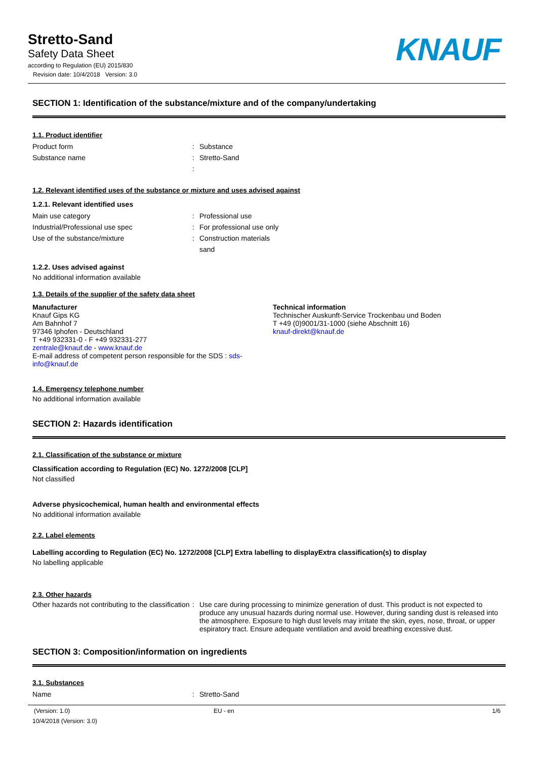Stretto-Sand
Safety Data Sheet
according to Regulation (EU) 2015/830
Revision date: 10/4/2018 Version: 3.0
KNAUF
SECTION 1: Identification of the substance/mixture and of the company/undertaking
1.1. Product identifier
Product form: Substance
Substance name: Stretto-Sand
:
1.2. Relevant identified uses of the substance or mixture and uses advised against
1.2.1. Relevant identified uses
Main use category: Professional use
Industrial/Professional use spec: For professional use only
Use of the substance/mixture: Construction materials
sand
1.2.2. Uses advised against
No additional information available
1.3. Details of the supplier of the safety data sheet
Manufacturer
Knauf Gips KG
Am Bahnhof 7
97346 Iphofen - Deutschland
T +49 932331-0 - F +49 932331-277
zentrale@knauf.de - www.knauf.de
E-mail address of competent person responsible for the SDS : sds-info@knauf.de
Technical information
Technischer Auskunft-Service Trockenbau und Boden
T +49 (0)9001/31-1000 (siehe Abschnitt 16)
knauf-direkt@knauf.de
1.4. Emergency telephone number
No additional information available
SECTION 2: Hazards identification
2.1. Classification of the substance or mixture
Classification according to Regulation (EC) No. 1272/2008 [CLP]
Not classified
Adverse physicochemical, human health and environmental effects
No additional information available
2.2. Label elements
Labelling according to Regulation (EC) No. 1272/2008 [CLP] Extra labelling to displayExtra classification(s) to display
No labelling applicable
2.3. Other hazards
Other hazards not contributing to the classification: Use care during processing to minimize generation of dust. This product is not expected to produce any unusual hazards during normal use. However, during sanding dust is released into the atmosphere. Exposure to high dust levels may irritate the skin, eyes, nose, throat, or upper espiratory tract. Ensure adequate ventilation and avoid breathing excessive dust.
SECTION 3: Composition/information on ingredients
3.1. Substances
Name: Stretto-Sand
(Version: 1.0)
10/4/2018 (Version: 3.0)
EU - en 1/6